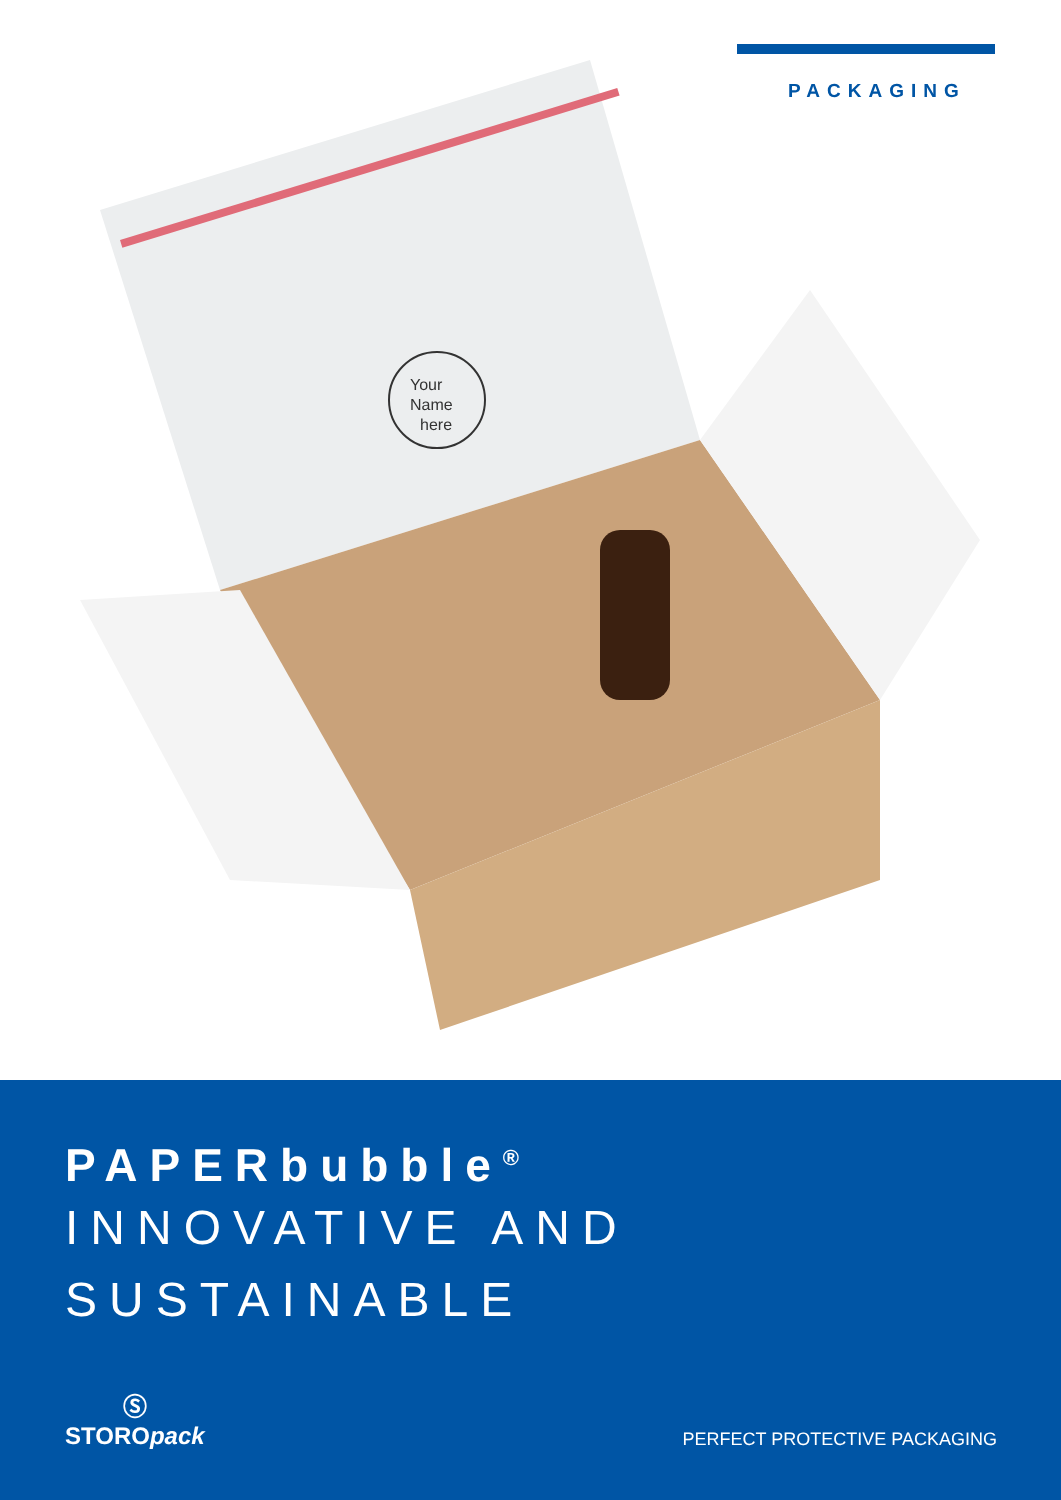PACKAGING
Your
Name
here
PAPERbubble<sup>®</sup>
INNOVATIVE AND
SUSTAINABLE
Ⓢ
STOROpack
PERFECT PROTECTIVE PACKAGING